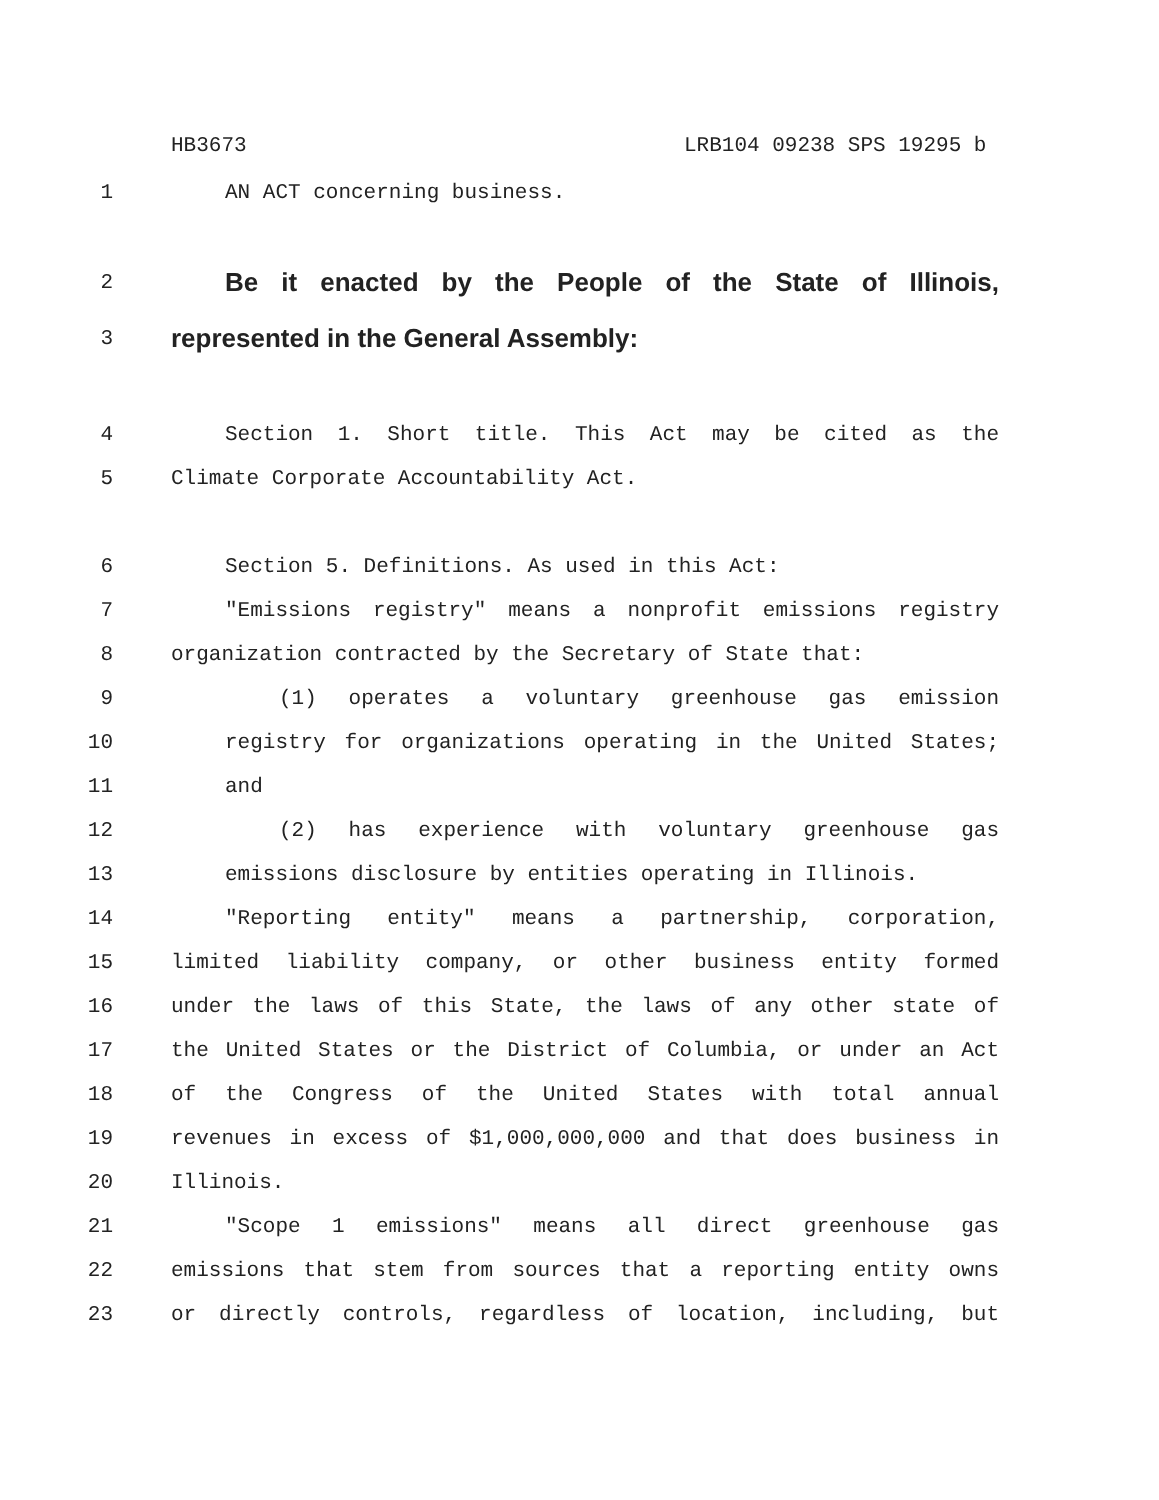HB3673 LRB104 09238 SPS 19295 b
1 AN ACT concerning business.
2
Be it enacted by the People of the State of Illinois,
3
represented in the General Assembly:
4 Section 1. Short title. This Act may be cited as the
5 Climate Corporate Accountability Act.
6 Section 5. Definitions. As used in this Act:
7 "Emissions registry" means a nonprofit emissions registry
8 organization contracted by the Secretary of State that:
9 (1) operates a voluntary greenhouse gas emission
10 registry for organizations operating in the United States;
11 and
12 (2) has experience with voluntary greenhouse gas
13 emissions disclosure by entities operating in Illinois.
14 "Reporting entity" means a partnership, corporation,
15 limited liability company, or other business entity formed
16 under the laws of this State, the laws of any other state of
17 the United States or the District of Columbia, or under an Act
18 of the Congress of the United States with total annual
19 revenues in excess of $1,000,000,000 and that does business in
20 Illinois.
21 "Scope 1 emissions" means all direct greenhouse gas
22 emissions that stem from sources that a reporting entity owns
23 or directly controls, regardless of location, including, but